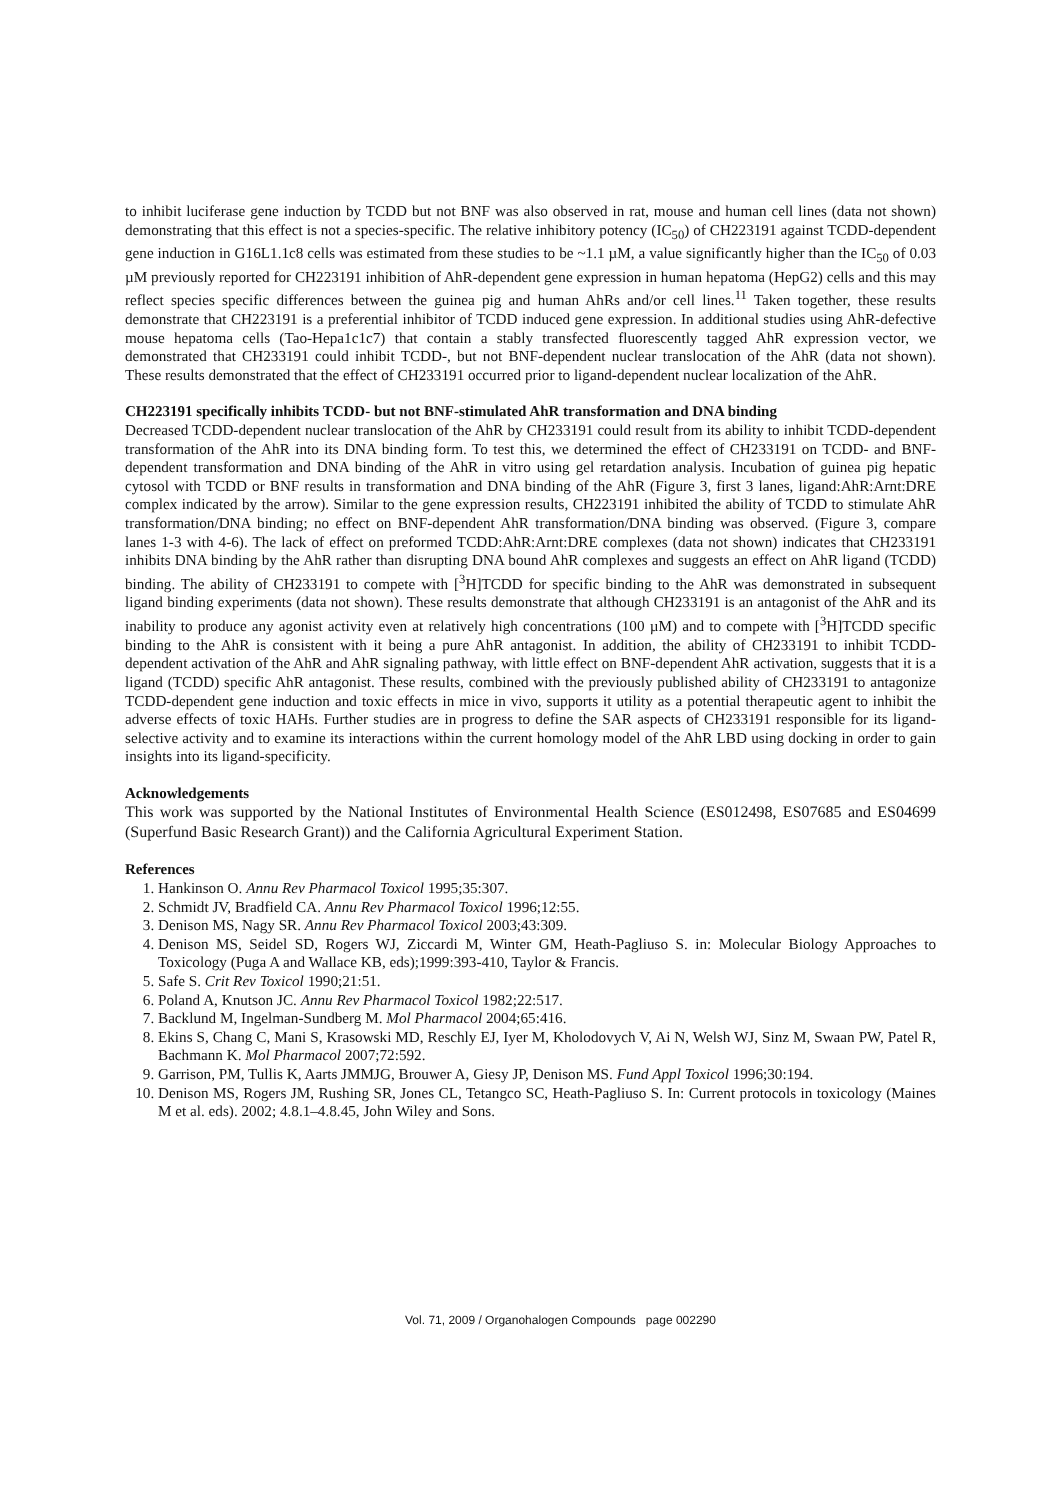to inhibit luciferase gene induction by TCDD but not BNF was also observed in rat, mouse and human cell lines (data not shown) demonstrating that this effect is not a species-specific. The relative inhibitory potency (IC<sub>50</sub>) of CH223191 against TCDD-dependent gene induction in G16L1.1c8 cells was estimated from these studies to be ~1.1 µM, a value significantly higher than the IC<sub>50</sub> of 0.03 µM previously reported for CH223191 inhibition of AhR-dependent gene expression in human hepatoma (HepG2) cells and this may reflect species specific differences between the guinea pig and human AhRs and/or cell lines.<sup>11</sup> Taken together, these results demonstrate that CH223191 is a preferential inhibitor of TCDD induced gene expression. In additional studies using AhR-defective mouse hepatoma cells (Tao-Hepa1c1c7) that contain a stably transfected fluorescently tagged AhR expression vector, we demonstrated that CH233191 could inhibit TCDD-, but not BNF-dependent nuclear translocation of the AhR (data not shown). These results demonstrated that the effect of CH233191 occurred prior to ligand-dependent nuclear localization of the AhR.
CH223191 specifically inhibits TCDD- but not BNF-stimulated AhR transformation and DNA binding
Decreased TCDD-dependent nuclear translocation of the AhR by CH233191 could result from its ability to inhibit TCDD-dependent transformation of the AhR into its DNA binding form. To test this, we determined the effect of CH233191 on TCDD- and BNF-dependent transformation and DNA binding of the AhR in vitro using gel retardation analysis. Incubation of guinea pig hepatic cytosol with TCDD or BNF results in transformation and DNA binding of the AhR (Figure 3, first 3 lanes, ligand:AhR:Arnt:DRE complex indicated by the arrow). Similar to the gene expression results, CH223191 inhibited the ability of TCDD to stimulate AhR transformation/DNA binding; no effect on BNF-dependent AhR transformation/DNA binding was observed. (Figure 3, compare lanes 1-3 with 4-6). The lack of effect on preformed TCDD:AhR:Arnt:DRE complexes (data not shown) indicates that CH233191 inhibits DNA binding by the AhR rather than disrupting DNA bound AhR complexes and suggests an effect on AhR ligand (TCDD) binding. The ability of CH233191 to compete with [<sup>3</sup>H]TCDD for specific binding to the AhR was demonstrated in subsequent ligand binding experiments (data not shown). These results demonstrate that although CH233191 is an antagonist of the AhR and its inability to produce any agonist activity even at relatively high concentrations (100 µM) and to compete with [<sup>3</sup>H]TCDD specific binding to the AhR is consistent with it being a pure AhR antagonist. In addition, the ability of CH233191 to inhibit TCDD-dependent activation of the AhR and AhR signaling pathway, with little effect on BNF-dependent AhR activation, suggests that it is a ligand (TCDD) specific AhR antagonist. These results, combined with the previously published ability of CH233191 to antagonize TCDD-dependent gene induction and toxic effects in mice in vivo, supports it utility as a potential therapeutic agent to inhibit the adverse effects of toxic HAHs. Further studies are in progress to define the SAR aspects of CH233191 responsible for its ligand-selective activity and to examine its interactions within the current homology model of the AhR LBD using docking in order to gain insights into its ligand-specificity.
Acknowledgements
This work was supported by the National Institutes of Environmental Health Science (ES012498, ES07685 and ES04699 (Superfund Basic Research Grant)) and the California Agricultural Experiment Station.
References
1. Hankinson O. Annu Rev Pharmacol Toxicol 1995;35:307.
2. Schmidt JV, Bradfield CA. Annu Rev Pharmacol Toxicol 1996;12:55.
3. Denison MS, Nagy SR. Annu Rev Pharmacol Toxicol 2003;43:309.
4. Denison MS, Seidel SD, Rogers WJ, Ziccardi M, Winter GM, Heath-Pagliuso S. in: Molecular Biology Approaches to Toxicology (Puga A and Wallace KB, eds);1999:393-410, Taylor & Francis.
5. Safe S. Crit Rev Toxicol 1990;21:51.
6. Poland A, Knutson JC. Annu Rev Pharmacol Toxicol 1982;22:517.
7. Backlund M, Ingelman-Sundberg M. Mol Pharmacol 2004;65:416.
8. Ekins S, Chang C, Mani S, Krasowski MD, Reschly EJ, Iyer M, Kholodovych V, Ai N, Welsh WJ, Sinz M, Swaan PW, Patel R, Bachmann K. Mol Pharmacol 2007;72:592.
9. Garrison, PM, Tullis K, Aarts JMMJG, Brouwer A, Giesy JP, Denison MS. Fund Appl Toxicol 1996;30:194.
10. Denison MS, Rogers JM, Rushing SR, Jones CL, Tetangco SC, Heath-Pagliuso S. In: Current protocols in toxicology (Maines M et al. eds). 2002; 4.8.1–4.8.45, John Wiley and Sons.
Vol. 71, 2009 / Organohalogen Compounds page 002290